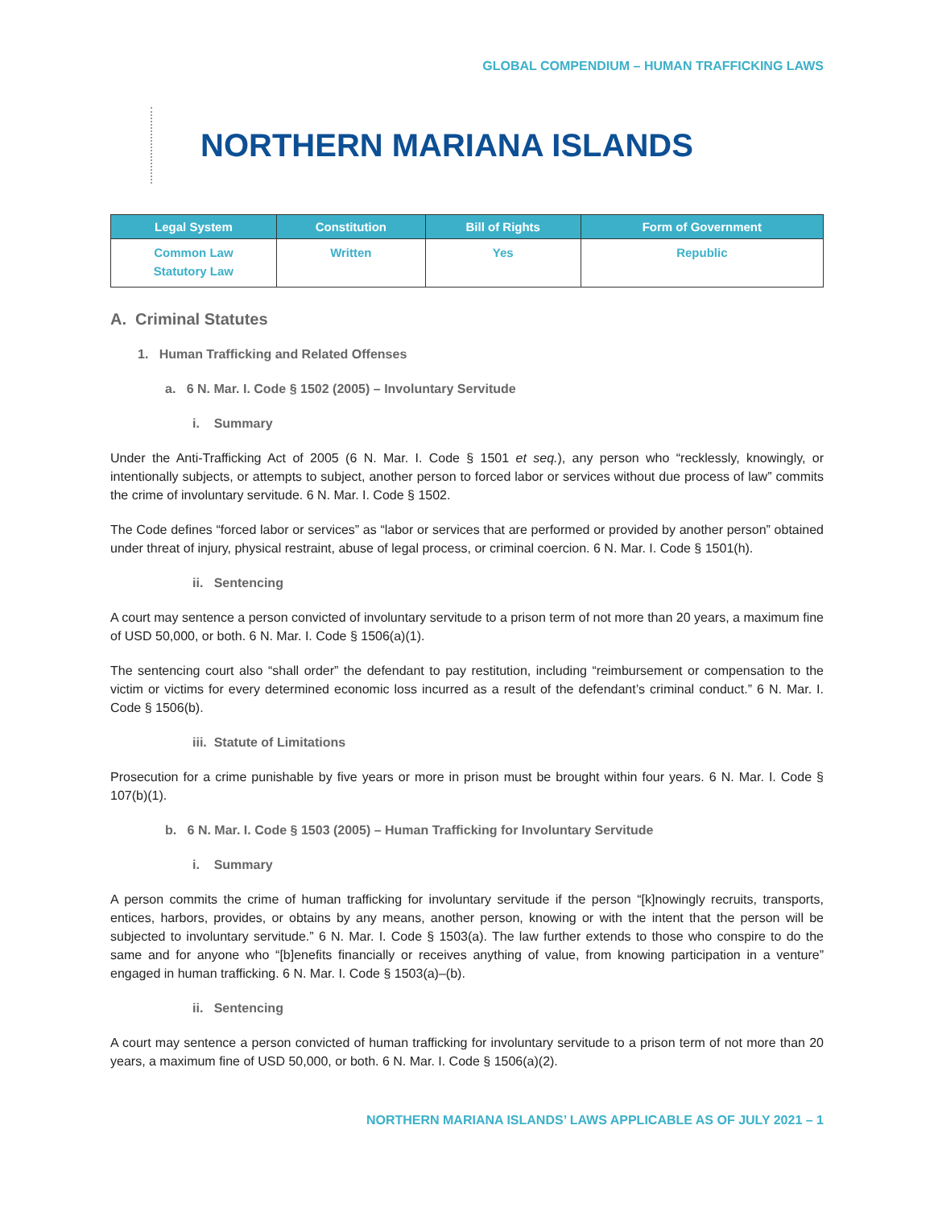GLOBAL COMPENDIUM – HUMAN TRAFFICKING LAWS
NORTHERN MARIANA ISLANDS
| Legal System | Constitution | Bill of Rights | Form of Government |
| --- | --- | --- | --- |
| Common Law Statutory Law | Written | Yes | Republic |
A. Criminal Statutes
1. Human Trafficking and Related Offenses
a. 6 N. Mar. I. Code § 1502 (2005) – Involuntary Servitude
i. Summary
Under the Anti-Trafficking Act of 2005 (6 N. Mar. I. Code § 1501 et seq.), any person who “recklessly, knowingly, or intentionally subjects, or attempts to subject, another person to forced labor or services without due process of law” commits the crime of involuntary servitude. 6 N. Mar. I. Code § 1502.
The Code defines “forced labor or services” as “labor or services that are performed or provided by another person” obtained under threat of injury, physical restraint, abuse of legal process, or criminal coercion. 6 N. Mar. I. Code § 1501(h).
ii. Sentencing
A court may sentence a person convicted of involuntary servitude to a prison term of not more than 20 years, a maximum fine of USD 50,000, or both. 6 N. Mar. I. Code § 1506(a)(1).
The sentencing court also “shall order” the defendant to pay restitution, including “reimbursement or compensation to the victim or victims for every determined economic loss incurred as a result of the defendant’s criminal conduct.” 6 N. Mar. I. Code § 1506(b).
iii. Statute of Limitations
Prosecution for a crime punishable by five years or more in prison must be brought within four years. 6 N. Mar. I. Code § 107(b)(1).
b. 6 N. Mar. I. Code § 1503 (2005) – Human Trafficking for Involuntary Servitude
i. Summary
A person commits the crime of human trafficking for involuntary servitude if the person “[k]nowingly recruits, transports, entices, harbors, provides, or obtains by any means, another person, knowing or with the intent that the person will be subjected to involuntary servitude.” 6 N. Mar. I. Code § 1503(a). The law further extends to those who conspire to do the same and for anyone who “[b]enefits financially or receives anything of value, from knowing participation in a venture” engaged in human trafficking. 6 N. Mar. I. Code § 1503(a)–(b).
ii. Sentencing
A court may sentence a person convicted of human trafficking for involuntary servitude to a prison term of not more than 20 years, a maximum fine of USD 50,000, or both. 6 N. Mar. I. Code § 1506(a)(2).
NORTHERN MARIANA ISLANDS’ LAWS APPLICABLE AS OF JULY 2021 – 1